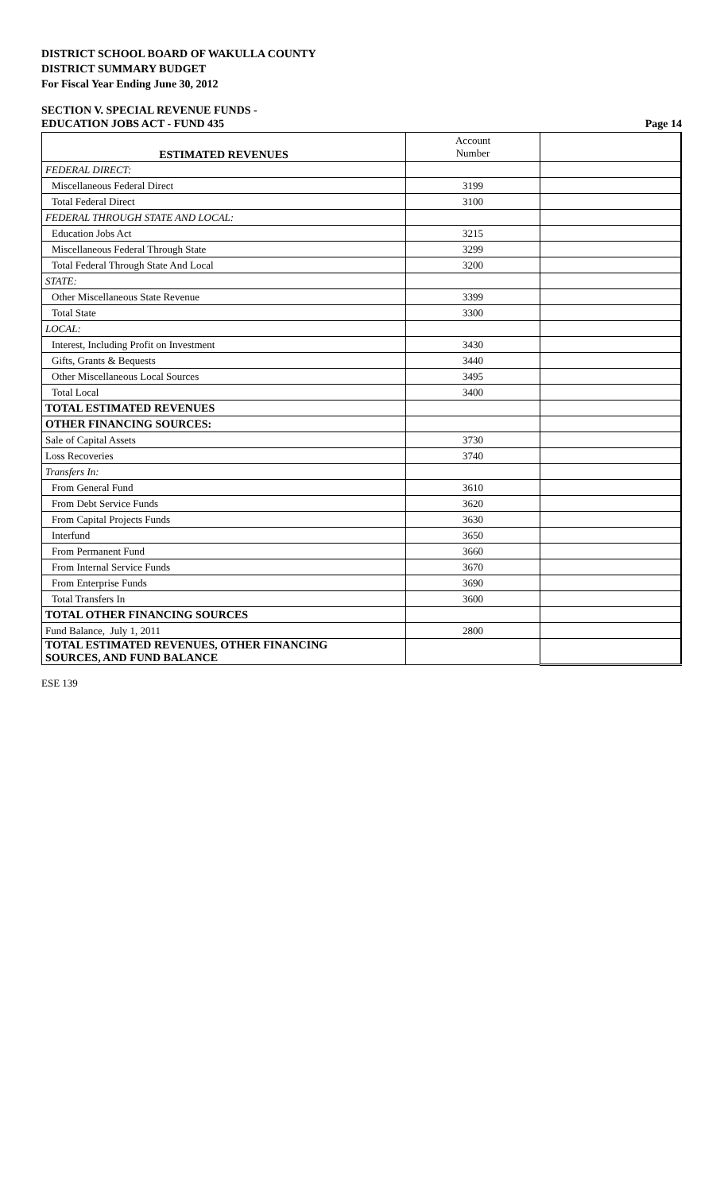DISTRICT SCHOOL BOARD OF WAKULLA COUNTY
DISTRICT SUMMARY BUDGET
For Fiscal Year Ending June 30, 2012
SECTION V. SPECIAL REVENUE FUNDS -
EDUCATION JOBS ACT - FUND 435 Page 14
| ESTIMATED REVENUES | Account Number | |
| FEDERAL DIRECT: | | |
| Miscellaneous Federal Direct | 3199 | |
| Total Federal Direct | 3100 | |
| FEDERAL THROUGH STATE AND LOCAL: | | |
| Education Jobs Act | 3215 | |
| Miscellaneous Federal Through State | 3299 | |
| Total Federal Through State And Local | 3200 | |
| STATE: | | |
| Other Miscellaneous State Revenue | 3399 | |
| Total State | 3300 | |
| LOCAL: | | |
| Interest, Including Profit on Investment | 3430 | |
| Gifts, Grants & Bequests | 3440 | |
| Other Miscellaneous Local Sources | 3495 | |
| Total Local | 3400 | |
| TOTAL ESTIMATED REVENUES | | |
| OTHER FINANCING SOURCES: | | |
| Sale of Capital Assets | 3730 | |
| Loss Recoveries | 3740 | |
| Transfers In: | | |
| From General Fund | 3610 | |
| From Debt Service Funds | 3620 | |
| From Capital Projects Funds | 3630 | |
| Interfund | 3650 | |
| From Permanent Fund | 3660 | |
| From Internal Service Funds | 3670 | |
| From Enterprise Funds | 3690 | |
| Total Transfers In | 3600 | |
| TOTAL OTHER FINANCING SOURCES | | |
| Fund Balance, July 1, 2011 | 2800 | |
| TOTAL ESTIMATED REVENUES, OTHER FINANCING SOURCES, AND FUND BALANCE | | |
ESE 139